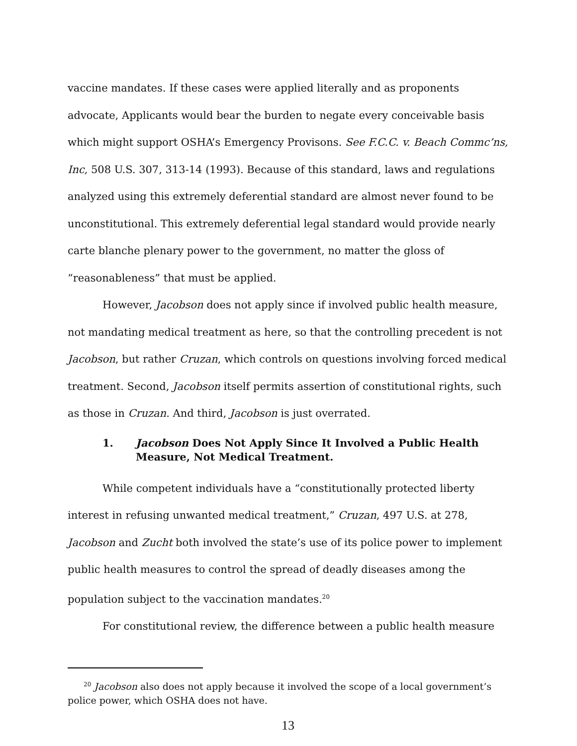vaccine mandates. If these cases were applied literally and as proponents advocate, Applicants would bear the burden to negate every conceivable basis which might support OSHA’s Emergency Provisons. See F.C.C. v. Beach Commc’ns, Inc, 508 U.S. 307, 313-14 (1993). Because of this standard, laws and regulations analyzed using this extremely deferential standard are almost never found to be unconstitutional. This extremely deferential legal standard would provide nearly carte blanche plenary power to the government, no matter the gloss of “reasonableness” that must be applied.
However, Jacobson does not apply since if involved public health measure, not mandating medical treatment as here, so that the controlling precedent is not Jacobson, but rather Cruzan, which controls on questions involving forced medical treatment. Second, Jacobson itself permits assertion of constitutional rights, such as those in Cruzan. And third, Jacobson is just overrated.
1. Jacobson Does Not Apply Since It Involved a Public Health Measure, Not Medical Treatment.
While competent individuals have a “constitutionally protected liberty interest in refusing unwanted medical treatment,” Cruzan, 497 U.S. at 278, Jacobson and Zucht both involved the state’s use of its police power to implement public health measures to control the spread of deadly diseases among the population subject to the vaccination mandates.<sup>20</sup>
For constitutional review, the difference between a public health measure
<sup>20</sup> Jacobson also does not apply because it involved the scope of a local government’s police power, which OSHA does not have.
13